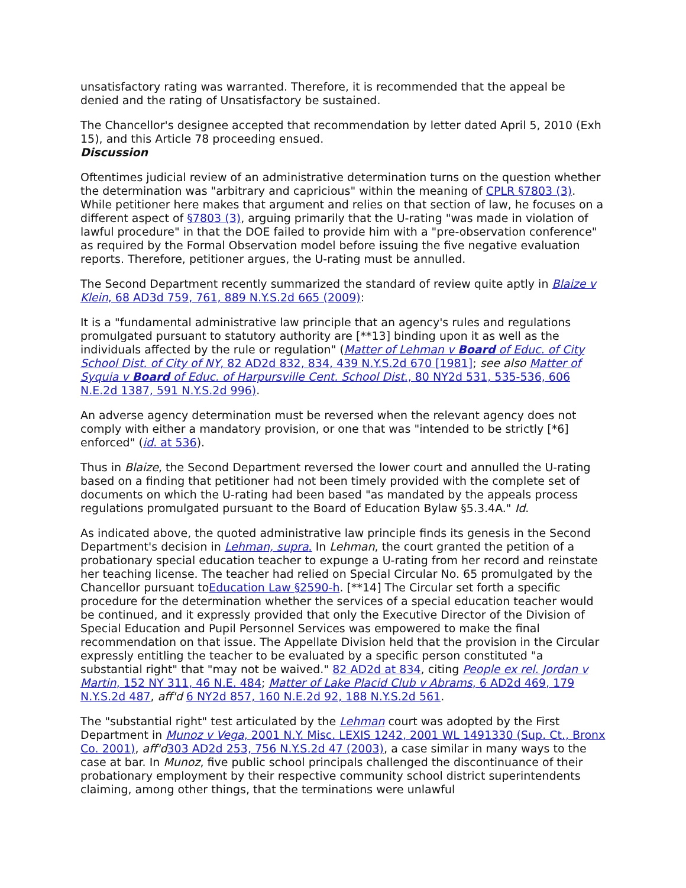unsatisfactory rating was warranted. Therefore, it is recommended that the appeal be denied and the rating of Unsatisfactory be sustained.
The Chancellor's designee accepted that recommendation by letter dated April 5, 2010 (Exh 15), and this Article 78 proceeding ensued.
Discussion
Oftentimes judicial review of an administrative determination turns on the question whether the determination was "arbitrary and capricious" within the meaning of CPLR §7803 (3). While petitioner here makes that argument and relies on that section of law, he focuses on a different aspect of §7803 (3), arguing primarily that the U-rating "was made in violation of lawful procedure" in that the DOE failed to provide him with a "pre-observation conference" as required by the Formal Observation model before issuing the five negative evaluation reports. Therefore, petitioner argues, the U-rating must be annulled.
The Second Department recently summarized the standard of review quite aptly in Blaize v Klein, 68 AD3d 759, 761, 889 N.Y.S.2d 665 (2009):
It is a "fundamental administrative law principle that an agency's rules and regulations promulgated pursuant to statutory authority are [**13] binding upon it as well as the individuals affected by the rule or regulation" (Matter of Lehman v Board of Educ. of City School Dist. of City of NY, 82 AD2d 832, 834, 439 N.Y.S.2d 670 [1981]; see also Matter of Syquia v Board of Educ. of Harpursville Cent. School Dist., 80 NY2d 531, 535-536, 606 N.E.2d 1387, 591 N.Y.S.2d 996).
An adverse agency determination must be reversed when the relevant agency does not comply with either a mandatory provision, or one that was "intended to be strictly [*6] enforced" (id. at 536).
Thus in Blaize, the Second Department reversed the lower court and annulled the U-rating based on a finding that petitioner had not been timely provided with the complete set of documents on which the U-rating had been based "as mandated by the appeals process regulations promulgated pursuant to the Board of Education Bylaw §5.3.4A." Id.
As indicated above, the quoted administrative law principle finds its genesis in the Second Department's decision in Lehman, supra. In Lehman, the court granted the petition of a probationary special education teacher to expunge a U-rating from her record and reinstate her teaching license. The teacher had relied on Special Circular No. 65 promulgated by the Chancellor pursuant toEducation Law §2590-h. [**14] The Circular set forth a specific procedure for the determination whether the services of a special education teacher would be continued, and it expressly provided that only the Executive Director of the Division of Special Education and Pupil Personnel Services was empowered to make the final recommendation on that issue. The Appellate Division held that the provision in the Circular expressly entitling the teacher to be evaluated by a specific person constituted "a substantial right" that "may not be waived." 82 AD2d at 834, citing People ex rel. Jordan v Martin, 152 NY 311, 46 N.E. 484; Matter of Lake Placid Club v Abrams, 6 AD2d 469, 179 N.Y.S.2d 487, aff'd 6 NY2d 857, 160 N.E.2d 92, 188 N.Y.S.2d 561.
The "substantial right" test articulated by the Lehman court was adopted by the First Department in Munoz v Vega, 2001 N.Y. Misc. LEXIS 1242, 2001 WL 1491330 (Sup. Ct., Bronx Co. 2001), aff'd 303 AD2d 253, 756 N.Y.S.2d 47 (2003), a case similar in many ways to the case at bar. In Munoz, five public school principals challenged the discontinuance of their probationary employment by their respective community school district superintendents claiming, among other things, that the terminations were unlawful